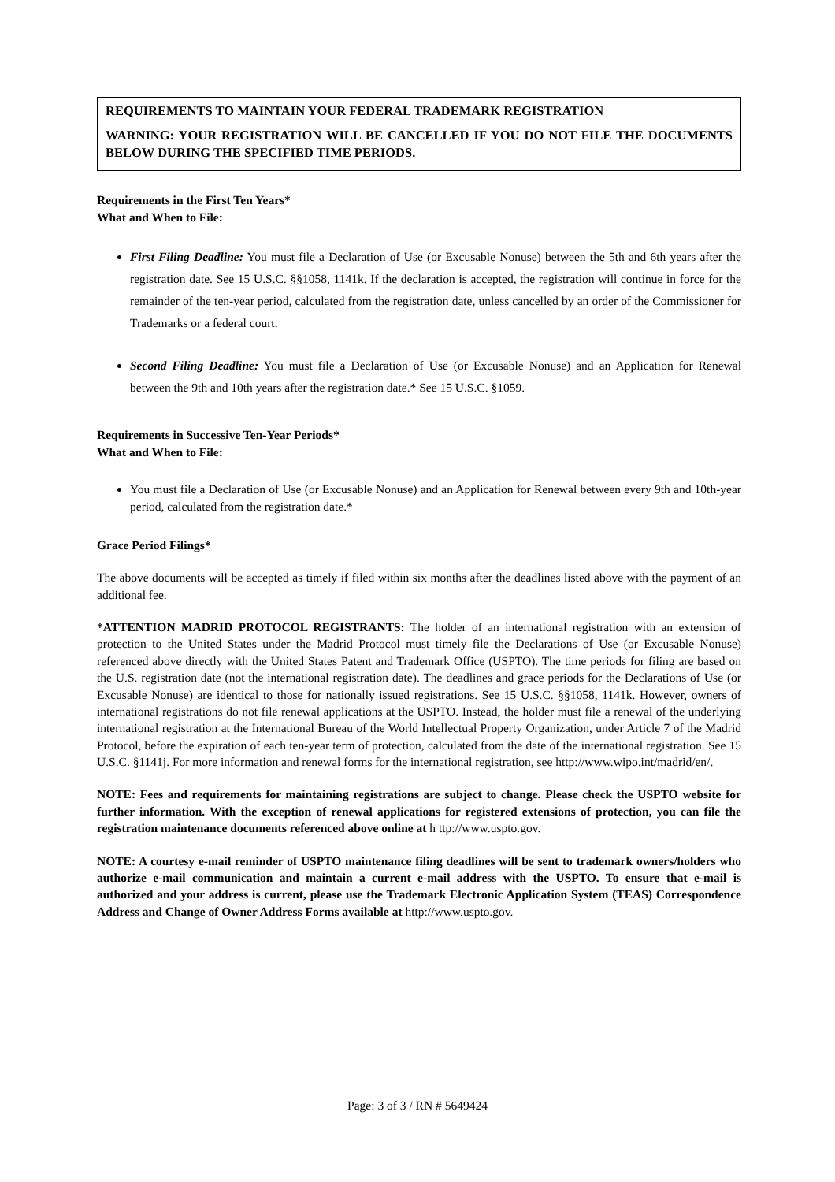REQUIREMENTS TO MAINTAIN YOUR FEDERAL TRADEMARK REGISTRATION
WARNING: YOUR REGISTRATION WILL BE CANCELLED IF YOU DO NOT FILE THE DOCUMENTS BELOW DURING THE SPECIFIED TIME PERIODS.
Requirements in the First Ten Years*
What and When to File:
First Filing Deadline: You must file a Declaration of Use (or Excusable Nonuse) between the 5th and 6th years after the registration date. See 15 U.S.C. §§1058, 1141k. If the declaration is accepted, the registration will continue in force for the remainder of the ten-year period, calculated from the registration date, unless cancelled by an order of the Commissioner for Trademarks or a federal court.
Second Filing Deadline: You must file a Declaration of Use (or Excusable Nonuse) and an Application for Renewal between the 9th and 10th years after the registration date.* See 15 U.S.C. §1059.
Requirements in Successive Ten-Year Periods*
What and When to File:
You must file a Declaration of Use (or Excusable Nonuse) and an Application for Renewal between every 9th and 10th-year period, calculated from the registration date.*
Grace Period Filings*
The above documents will be accepted as timely if filed within six months after the deadlines listed above with the payment of an additional fee.
*ATTENTION MADRID PROTOCOL REGISTRANTS: The holder of an international registration with an extension of protection to the United States under the Madrid Protocol must timely file the Declarations of Use (or Excusable Nonuse) referenced above directly with the United States Patent and Trademark Office (USPTO). The time periods for filing are based on the U.S. registration date (not the international registration date). The deadlines and grace periods for the Declarations of Use (or Excusable Nonuse) are identical to those for nationally issued registrations. See 15 U.S.C. §§1058, 1141k. However, owners of international registrations do not file renewal applications at the USPTO. Instead, the holder must file a renewal of the underlying international registration at the International Bureau of the World Intellectual Property Organization, under Article 7 of the Madrid Protocol, before the expiration of each ten-year term of protection, calculated from the date of the international registration. See 15 U.S.C. §1141j. For more information and renewal forms for the international registration, see http://www.wipo.int/madrid/en/.
NOTE: Fees and requirements for maintaining registrations are subject to change. Please check the USPTO website for further information. With the exception of renewal applications for registered extensions of protection, you can file the registration maintenance documents referenced above online at h ttp://www.uspto.gov.
NOTE: A courtesy e-mail reminder of USPTO maintenance filing deadlines will be sent to trademark owners/holders who authorize e-mail communication and maintain a current e-mail address with the USPTO. To ensure that e-mail is authorized and your address is current, please use the Trademark Electronic Application System (TEAS) Correspondence Address and Change of Owner Address Forms available at http://www.uspto.gov.
Page: 3 of 3 / RN # 5649424